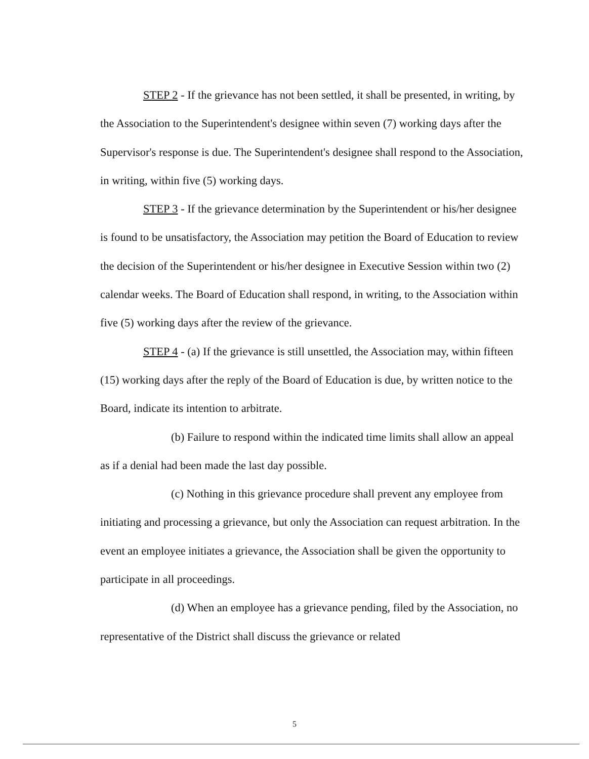STEP 2 - If the grievance has not been settled, it shall be presented, in writing, by the Association to the Superintendent's designee within seven (7) working days after the Supervisor's response is due. The Superintendent's designee shall respond to the Association, in writing, within five (5) working days.
STEP 3 - If the grievance determination by the Superintendent or his/her designee is found to be unsatisfactory, the Association may petition the Board of Education to review the decision of the Superintendent or his/her designee in Executive Session within two (2) calendar weeks. The Board of Education shall respond, in writing, to the Association within five (5) working days after the review of the grievance.
STEP 4 - (a) If the grievance is still unsettled, the Association may, within fifteen (15) working days after the reply of the Board of Education is due, by written notice to the Board, indicate its intention to arbitrate.
(b) Failure to respond within the indicated time limits shall allow an appeal as if a denial had been made the last day possible.
(c) Nothing in this grievance procedure shall prevent any employee from initiating and processing a grievance, but only the Association can request arbitration. In the event an employee initiates a grievance, the Association shall be given the opportunity to participate in all proceedings.
(d) When an employee has a grievance pending, filed by the Association, no representative of the District shall discuss the grievance or related
5